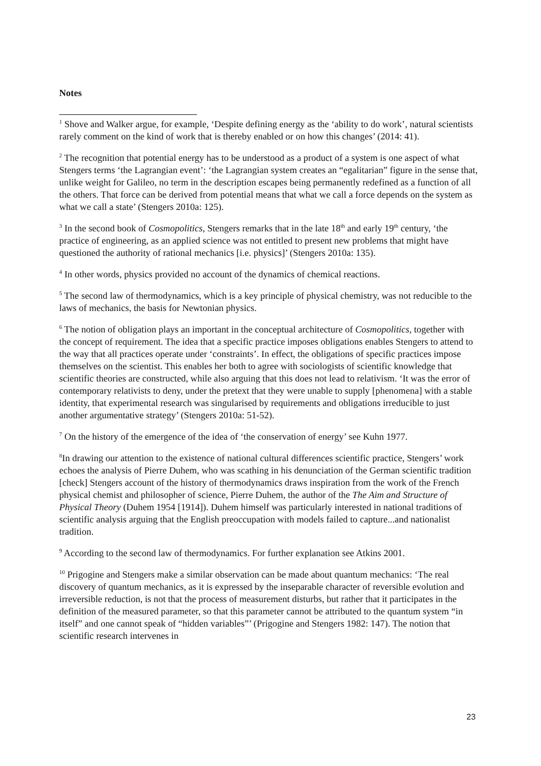Notes
<sup>1</sup> Shove and Walker argue, for example, ‘Despite defining energy as the ‘ability to do work’, natural scientists rarely comment on the kind of work that is thereby enabled or on how this changes’ (2014: 41).
<sup>2</sup> The recognition that potential energy has to be understood as a product of a system is one aspect of what Stengers terms ‘the Lagrangian event’: ‘the Lagrangian system creates an “egalitarian” figure in the sense that, unlike weight for Galileo, no term in the description escapes being permanently redefined as a function of all the others. That force can be derived from potential means that what we call a force depends on the system as what we call a state’ (Stengers 2010a: 125).
<sup>3</sup> In the second book of Cosmopolitics, Stengers remarks that in the late 18<sup>th</sup> and early 19<sup>th</sup> century, ‘the practice of engineering, as an applied science was not entitled to present new problems that might have questioned the authority of rational mechanics [i.e. physics]’ (Stengers 2010a: 135).
<sup>4</sup> In other words, physics provided no account of the dynamics of chemical reactions.
<sup>5</sup> The second law of thermodynamics, which is a key principle of physical chemistry, was not reducible to the laws of mechanics, the basis for Newtonian physics.
<sup>6</sup> The notion of obligation plays an important in the conceptual architecture of Cosmopolitics, together with the concept of requirement. The idea that a specific practice imposes obligations enables Stengers to attend to the way that all practices operate under ‘constraints’. In effect, the obligations of specific practices impose themselves on the scientist. This enables her both to agree with sociologists of scientific knowledge that scientific theories are constructed, while also arguing that this does not lead to relativism. ‘It was the error of contemporary relativists to deny, under the pretext that they were unable to supply [phenomena] with a stable identity, that experimental research was singularised by requirements and obligations irreducible to just another argumentative strategy’ (Stengers 2010a: 51-52).
<sup>7</sup> On the history of the emergence of the idea of ‘the conservation of energy’ see Kuhn 1977.
<sup>8</sup> In drawing our attention to the existence of national cultural differences scientific practice, Stengers’ work echoes the analysis of Pierre Duhem, who was scathing in his denunciation of the German scientific tradition [check] Stengers account of the history of thermodynamics draws inspiration from the work of the French physical chemist and philosopher of science, Pierre Duhem, the author of the The Aim and Structure of Physical Theory (Duhem 1954 [1914]). Duhem himself was particularly interested in national traditions of scientific analysis arguing that the English preoccupation with models failed to capture...and nationalist tradition.
<sup>9</sup> According to the second law of thermodynamics. For further explanation see Atkins 2001.
<sup>10</sup> Prigogine and Stengers make a similar observation can be made about quantum mechanics: ‘The real discovery of quantum mechanics, as it is expressed by the inseparable character of reversible evolution and irreversible reduction, is not that the process of measurement disturbs, but rather that it participates in the definition of the measured parameter, so that this parameter cannot be attributed to the quantum system “in itself” and one cannot speak of “hidden variables”’ (Prigogine and Stengers 1982: 147). The notion that scientific research intervenes in
23